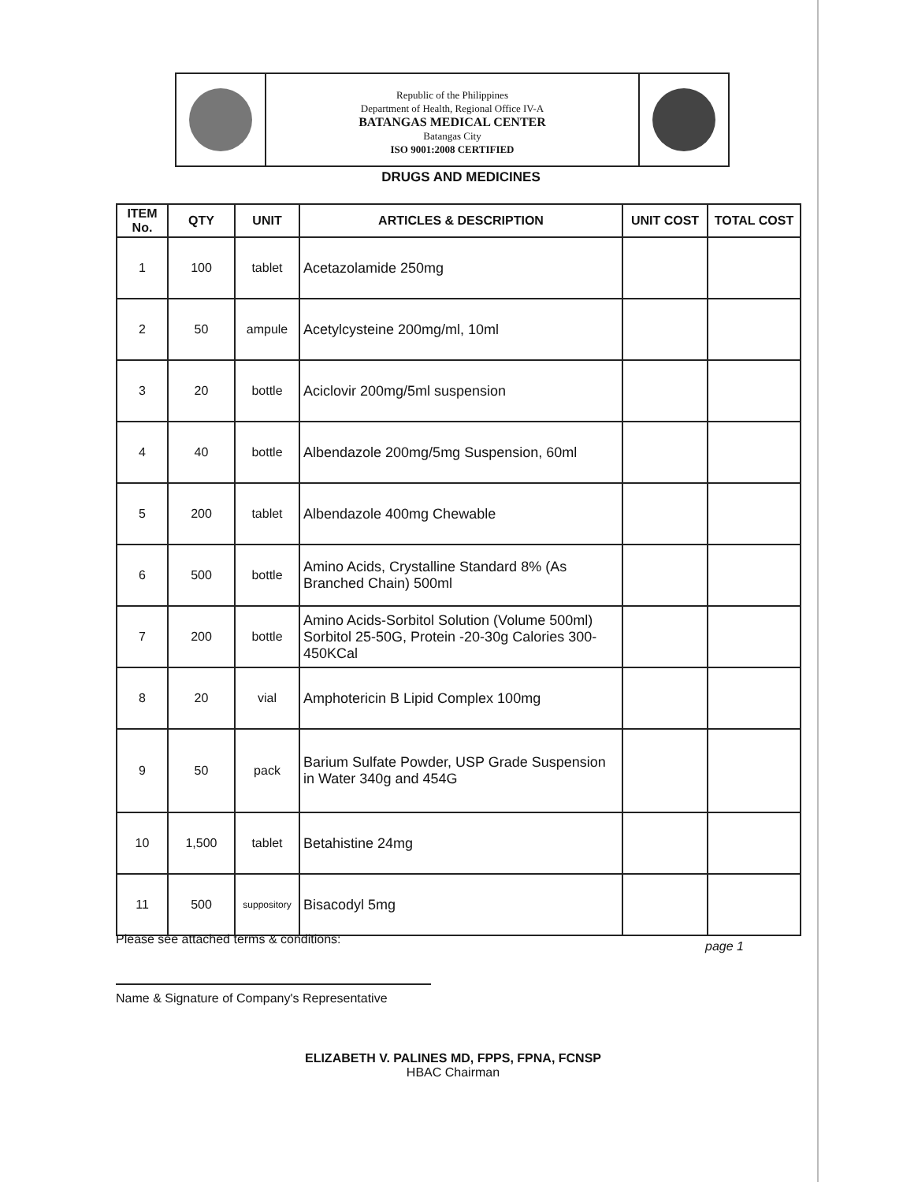Republic of the Philippines
Department of Health, Regional Office IV-A
BATANGAS MEDICAL CENTER
Batangas City
ISO 9001:2008 CERTIFIED
DRUGS AND MEDICINES
| ITEM No. | QTY | UNIT | ARTICLES & DESCRIPTION | UNIT COST | TOTAL COST |
| --- | --- | --- | --- | --- | --- |
| 1 | 100 | tablet | Acetazolamide 250mg | | |
| 2 | 50 | ampule | Acetylcysteine 200mg/ml, 10ml | | |
| 3 | 20 | bottle | Aciclovir 200mg/5ml suspension | | |
| 4 | 40 | bottle | Albendazole 200mg/5mg Suspension, 60ml | | |
| 5 | 200 | tablet | Albendazole 400mg Chewable | | |
| 6 | 500 | bottle | Amino Acids, Crystalline Standard 8% (As Branched Chain) 500ml | | |
| 7 | 200 | bottle | Amino Acids-Sorbitol Solution (Volume 500ml) Sorbitol 25-50G, Protein -20-30g Calories 300-450KCal | | |
| 8 | 20 | vial | Amphotericin B Lipid Complex 100mg | | |
| 9 | 50 | pack | Barium Sulfate Powder, USP Grade Suspension in Water 340g and 454G | | |
| 10 | 1,500 | tablet | Betahistine 24mg | | |
| 11 | 500 | suppository | Bisacodyl 5mg | | |
Please see attached terms & conditions:
page 1
Name & Signature of Company's Representative
ELIZABETH V. PALINES MD, FPPS, FPNA, FCNSP
HBAC Chairman